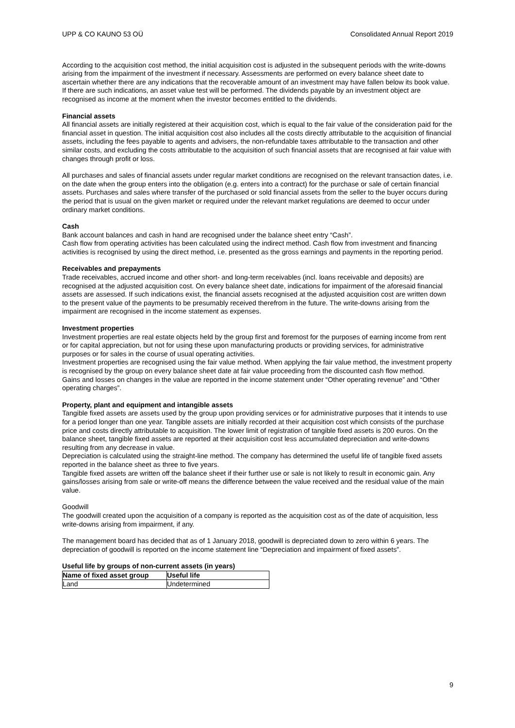UPP & CO KAUNO 53 OÜ Consolidated Annual Report 2019
According to the acquisition cost method, the initial acquisition cost is adjusted in the subsequent periods with the write-downs arising from the impairment of the investment if necessary. Assessments are performed on every balance sheet date to ascertain whether there are any indications that the recoverable amount of an investment may have fallen below its book value. If there are such indications, an asset value test will be performed. The dividends payable by an investment object are recognised as income at the moment when the investor becomes entitled to the dividends.
Financial assets
All financial assets are initially registered at their acquisition cost, which is equal to the fair value of the consideration paid for the financial asset in question. The initial acquisition cost also includes all the costs directly attributable to the acquisition of financial assets, including the fees payable to agents and advisers, the non-refundable taxes attributable to the transaction and other similar costs, and excluding the costs attributable to the acquisition of such financial assets that are recognised at fair value with changes through profit or loss.
All purchases and sales of financial assets under regular market conditions are recognised on the relevant transaction dates, i.e. on the date when the group enters into the obligation (e.g. enters into a contract) for the purchase or sale of certain financial assets. Purchases and sales where transfer of the purchased or sold financial assets from the seller to the buyer occurs during the period that is usual on the given market or required under the relevant market regulations are deemed to occur under ordinary market conditions.
Cash
Bank account balances and cash in hand are recognised under the balance sheet entry “Cash”.
Cash flow from operating activities has been calculated using the indirect method. Cash flow from investment and financing activities is recognised by using the direct method, i.e. presented as the gross earnings and payments in the reporting period.
Receivables and prepayments
Trade receivables, accrued income and other short- and long-term receivables (incl. loans receivable and deposits) are recognised at the adjusted acquisition cost. On every balance sheet date, indications for impairment of the aforesaid financial assets are assessed. If such indications exist, the financial assets recognised at the adjusted acquisition cost are written down to the present value of the payments to be presumably received therefrom in the future. The write-downs arising from the impairment are recognised in the income statement as expenses.
Investment properties
Investment properties are real estate objects held by the group first and foremost for the purposes of earning income from rent or for capital appreciation, but not for using these upon manufacturing products or providing services, for administrative purposes or for sales in the course of usual operating activities.
Investment properties are recognised using the fair value method. When applying the fair value method, the investment property is recognised by the group on every balance sheet date at fair value proceeding from the discounted cash flow method.
Gains and losses on changes in the value are reported in the income statement under “Other operating revenue” and “Other operating charges”.
Property, plant and equipment and intangible assets
Tangible fixed assets are assets used by the group upon providing services or for administrative purposes that it intends to use for a period longer than one year. Tangible assets are initially recorded at their acquisition cost which consists of the purchase price and costs directly attributable to acquisition. The lower limit of registration of tangible fixed assets is 200 euros. On the balance sheet, tangible fixed assets are reported at their acquisition cost less accumulated depreciation and write-downs resulting from any decrease in value.
Depreciation is calculated using the straight-line method. The company has determined the useful life of tangible fixed assets reported in the balance sheet as three to five years.
Tangible fixed assets are written off the balance sheet if their further use or sale is not likely to result in economic gain. Any gains/losses arising from sale or write-off means the difference between the value received and the residual value of the main value.
Goodwill
The goodwill created upon the acquisition of a company is reported as the acquisition cost as of the date of acquisition, less write-downs arising from impairment, if any.
The management board has decided that as of 1 January 2018, goodwill is depreciated down to zero within 6 years. The depreciation of goodwill is reported on the income statement line “Depreciation and impairment of fixed assets”.
Useful life by groups of non-current assets (in years)
| Name of fixed asset group | Useful life |
| --- | --- |
| Land | Undetermined |
9